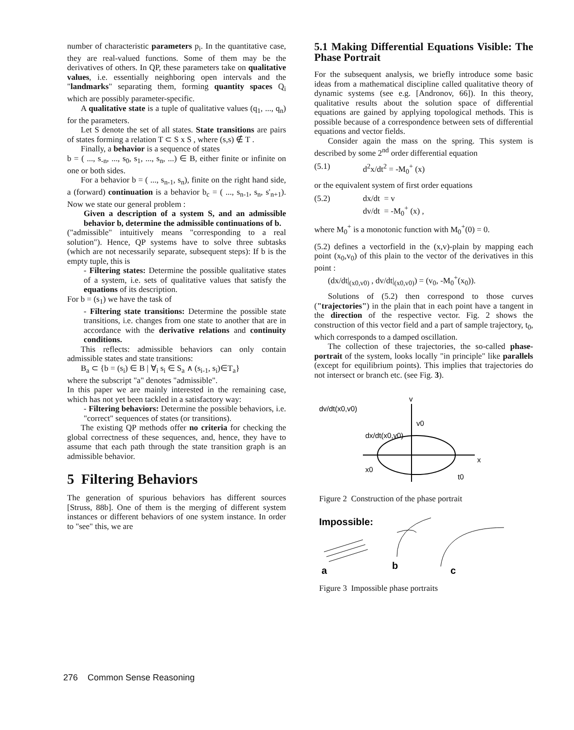number of characteristic parameters p<sub>i</sub>. In the quantitative case, they are real-valued functions. Some of them may be the derivatives of others. In QP, these parameters take on qualitative values, i.e. essentially neighboring open intervals and the "landmarks" separating them, forming quantity spaces Q<sub>i</sub> which are possibly parameter-specific.
A qualitative state is a tuple of qualitative values (q<sub>1</sub>, ..., q<sub>n</sub>) for the parameters.
Let S denote the set of all states. State transitions are pairs of states forming a relation T ⊂ S x S , where (s,s) ∉ T .
Finally, a behavior is a sequence of states
b = ( ..., s<sub>-n</sub>, ..., s<sub>0</sub>, s<sub>1</sub>, ..., s<sub>n</sub>, ...) ∈ B, either finite or infinite on one or both sides.
For a behavior b = ( ..., s<sub>n-1</sub>, s<sub>n</sub>), finite on the right hand side, a (forward) continuation is a behavior b<sub>c</sub> = ( ..., s<sub>n-1</sub>, s<sub>n</sub>, s'<sub>n+1</sub>). Now we state our general problem :
Given a description of a system S, and an admissible behavior b, determine the admissible continuations of b.
("admissible" intuitively means "corresponding to a real solution"). Hence, QP systems have to solve three subtasks (which are not necessarily separate, subsequent steps): If b is the empty tuple, this is
- Filtering states: Determine the possible qualitative states of a system, i.e. sets of qualitative values that satisfy the equations of its description.
For b = (s<sub>1</sub>) we have the task of
- Filtering state transitions: Determine the possible state transitions, i.e. changes from one state to another that are in accordance with the derivative relations and continuity conditions.
This reflects: admissible behaviors can only contain admissible states and state transitions:
B<sub>a</sub> ⊂ {b = (s<sub>i</sub>) ∈ B | ∀<sub>i</sub> s<sub>i</sub> ∈ S<sub>a</sub> ∧ (s<sub>i-1</sub>, s<sub>i</sub>)∈T<sub>a</sub>}
where the subscript "a" denotes "admissible".
In this paper we are mainly interested in the remaining case, which has not yet been tackled in a satisfactory way:
- Filtering behaviors: Determine the possible behaviors, i.e. "correct" sequences of states (or transitions).
The existing QP methods offer no criteria for checking the global correctness of these sequences, and, hence, they have to assume that each path through the state transition graph is an admissible behavior.
5 Filtering Behaviors
The generation of spurious behaviors has different sources [Struss, 88b]. One of them is the merging of different system instances or different behaviors of one system instance. In order to "see" this, we are
5.1 Making Differential Equations Visible: The Phase Portrait
For the subsequent analysis, we briefly introduce some basic ideas from a mathematical discipline called qualitative theory of dynamic systems (see e.g. [Andronov, 66]). In this theory, qualitative results about the solution space of differential equations are gained by applying topological methods. This is possible because of a correspondence between sets of differential equations and vector fields.
Consider again the mass on the spring. This system is described by some 2<sup>nd</sup> order differential equation
(5.1) d<sup>2</sup>x/dt<sup>2</sup> = -M<sub>0</sub><sup>+</sup> (x)
or the equivalent system of first order equations
(5.2) dx/dt = v
dv/dt = -M<sub>0</sub><sup>+</sup> (x) ,
where M<sub>0</sub><sup>+</sup> is a monotonic function with M<sub>0</sub><sup>+</sup>(0) = 0.
(5.2) defines a vectorfield in the (x,v)-plain by mapping each point (x<sub>0</sub>,v<sub>0</sub>) of this plain to the vector of the derivatives in this point :
(dx/dt|<sub>(x0,v0)</sub> , dv/dt|<sub>(x0,v0)</sub>) = (v<sub>0</sub>, -M<sub>0</sub><sup>+</sup>(x<sub>0</sub>)).
Solutions of (5.2) then correspond to those curves ("trajectories") in the plain that in each point have a tangent in the direction of the respective vector. Fig. 2 shows the construction of this vector field and a part of sample trajectory, t<sub>0</sub>, which corresponds to a damped oscillation.
The collection of these trajectories, the so-called phase-portrait of the system, looks locally "in principle" like parallels (except for equilibrium points). This implies that trajectories do not intersect or branch etc. (see Fig. 3).
dv/dt(x0,v0)
v
v0
dx/dt(x0,v0)
x
x0
t0
Figure 2 Construction of the phase portrait
Impossible:
a
b
c
Figure 3 Impossible phase portraits
276 Common Sense Reasoning